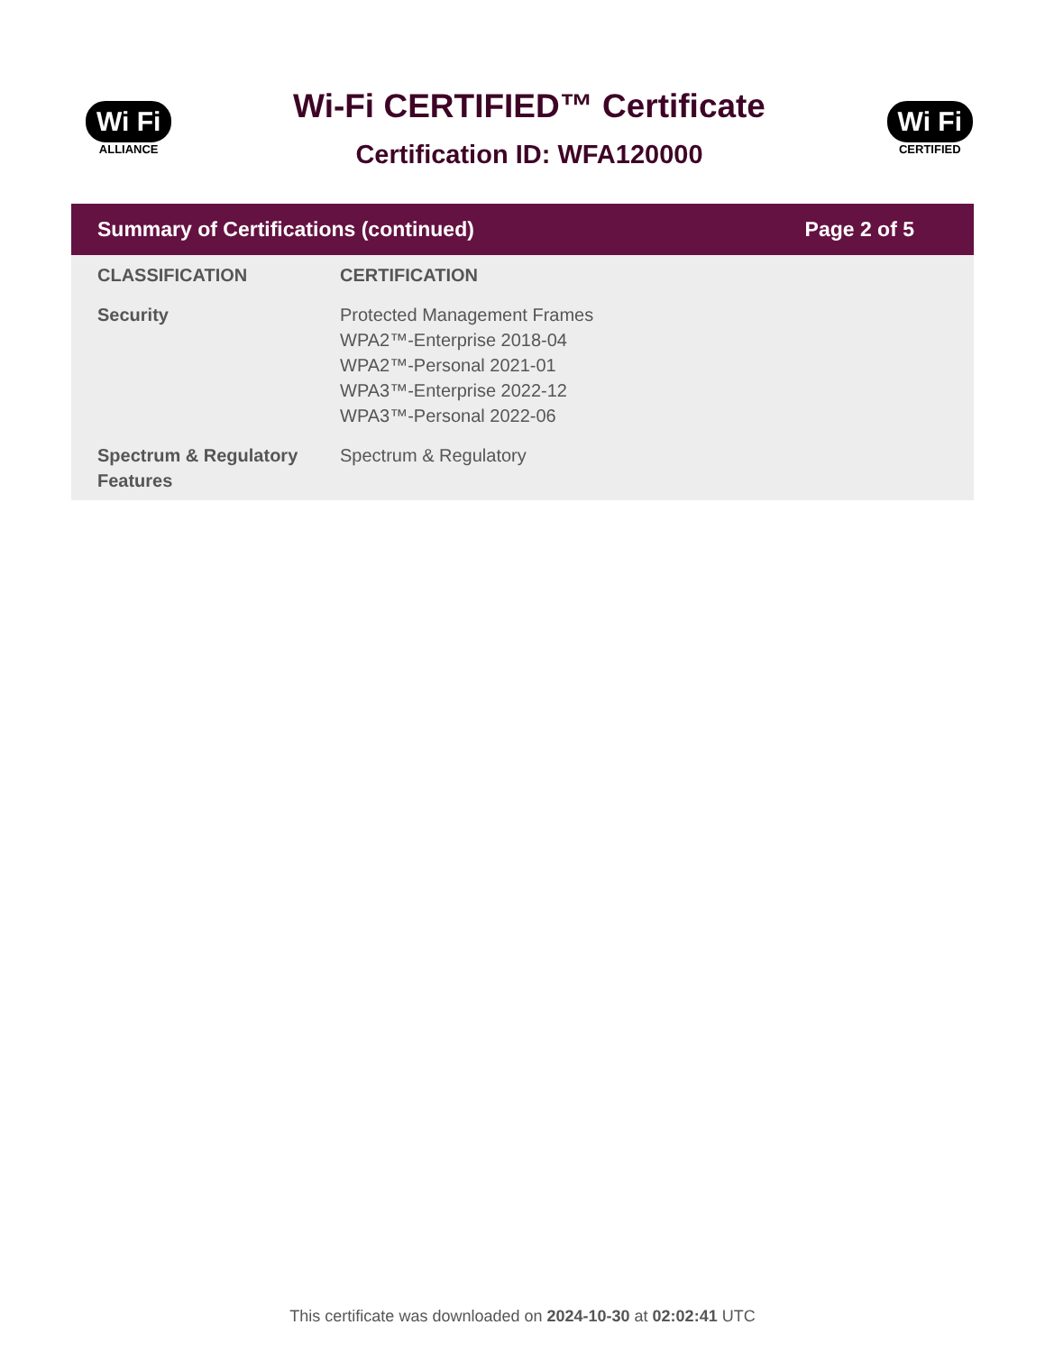Wi Fi
ALLIANCE
Wi-Fi CERTIFIED™ Certificate
Certification ID: WFA120000
Wi Fi
CERTIFIED
Summary of Certifications (continued) Page 2 of 5
| CLASSIFICATION | CERTIFICATION |
| --- | --- |
| Security | Protected Management Frames WPA2™-Enterprise 2018-04 WPA2™-Personal 2021-01 WPA3™-Enterprise 2022-12 WPA3™-Personal 2022-06 |
| Spectrum & Regulatory Features | Spectrum & Regulatory |
This certificate was downloaded on 2024-10-30 at 02:02:41 UTC